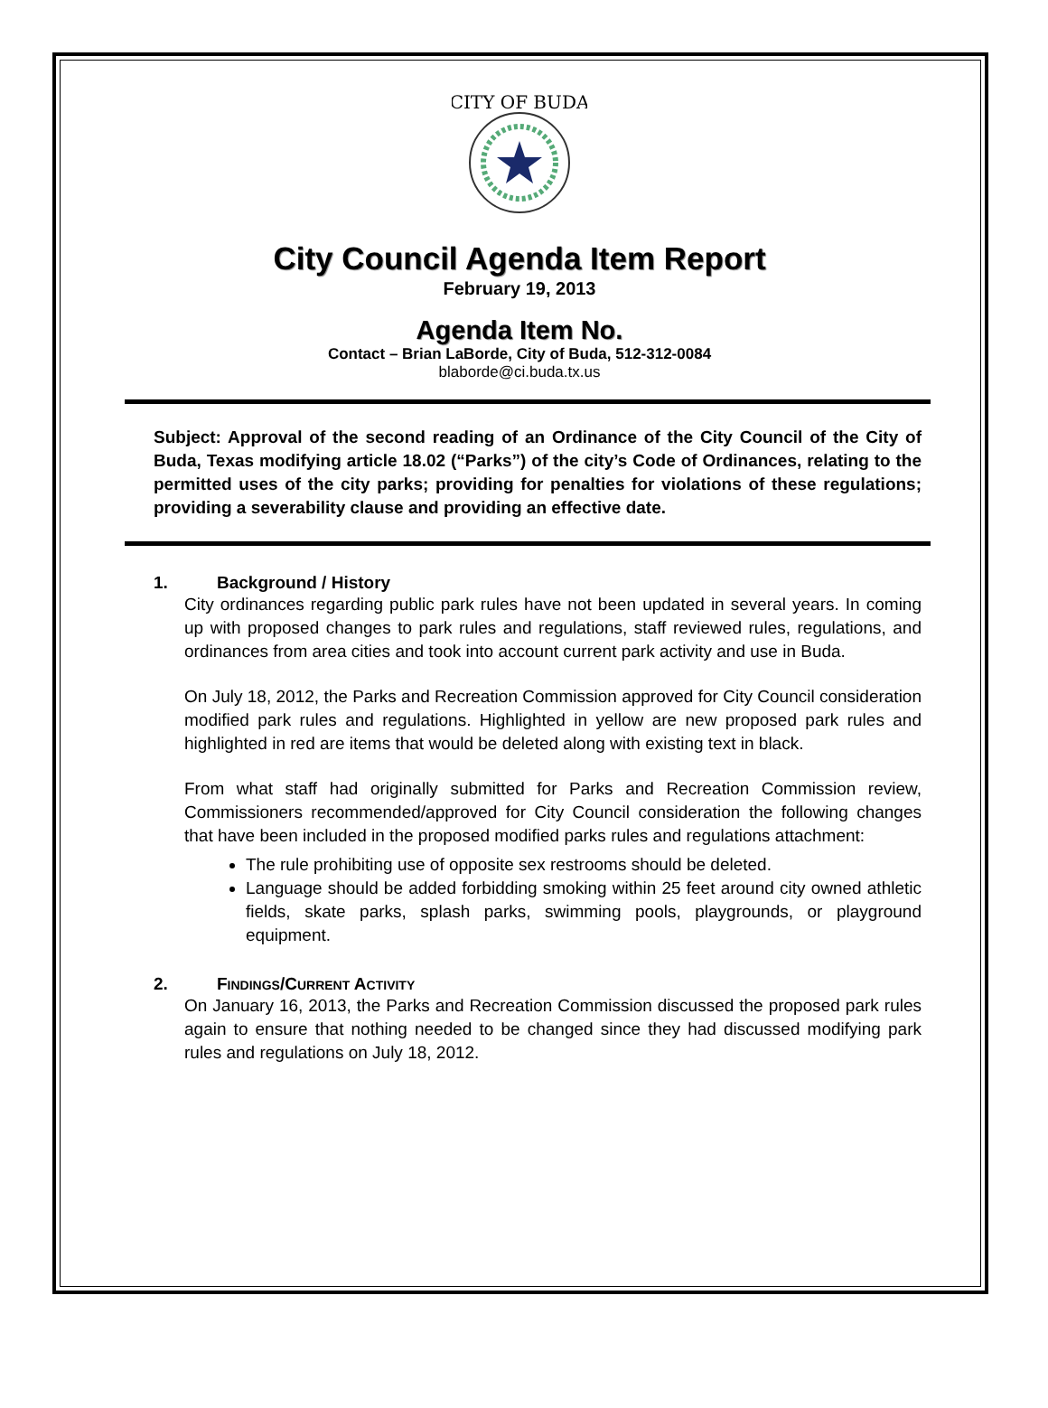CITY OF BUDA
City Council Agenda Item Report
February 19, 2013
Agenda Item No.
Contact – Brian LaBorde, City of Buda, 512-312-0084
blaborde@ci.buda.tx.us
Subject: Approval of the second reading of an Ordinance of the City Council of the City of Buda, Texas modifying article 18.02 (“Parks”) of the city’s Code of Ordinances, relating to the permitted uses of the city parks; providing for penalties for violations of these regulations; providing a severability clause and providing an effective date.
1. Background / History
City ordinances regarding public park rules have not been updated in several years. In coming up with proposed changes to park rules and regulations, staff reviewed rules, regulations, and ordinances from area cities and took into account current park activity and use in Buda.
On July 18, 2012, the Parks and Recreation Commission approved for City Council consideration modified park rules and regulations. Highlighted in yellow are new proposed park rules and highlighted in red are items that would be deleted along with existing text in black.
From what staff had originally submitted for Parks and Recreation Commission review, Commissioners recommended/approved for City Council consideration the following changes that have been included in the proposed modified parks rules and regulations attachment:
The rule prohibiting use of opposite sex restrooms should be deleted.
Language should be added forbidding smoking within 25 feet around city owned athletic fields, skate parks, splash parks, swimming pools, playgrounds, or playground equipment.
2. FINDINGS/CURRENT ACTIVITY
On January 16, 2013, the Parks and Recreation Commission discussed the proposed park rules again to ensure that nothing needed to be changed since they had discussed modifying park rules and regulations on July 18, 2012.